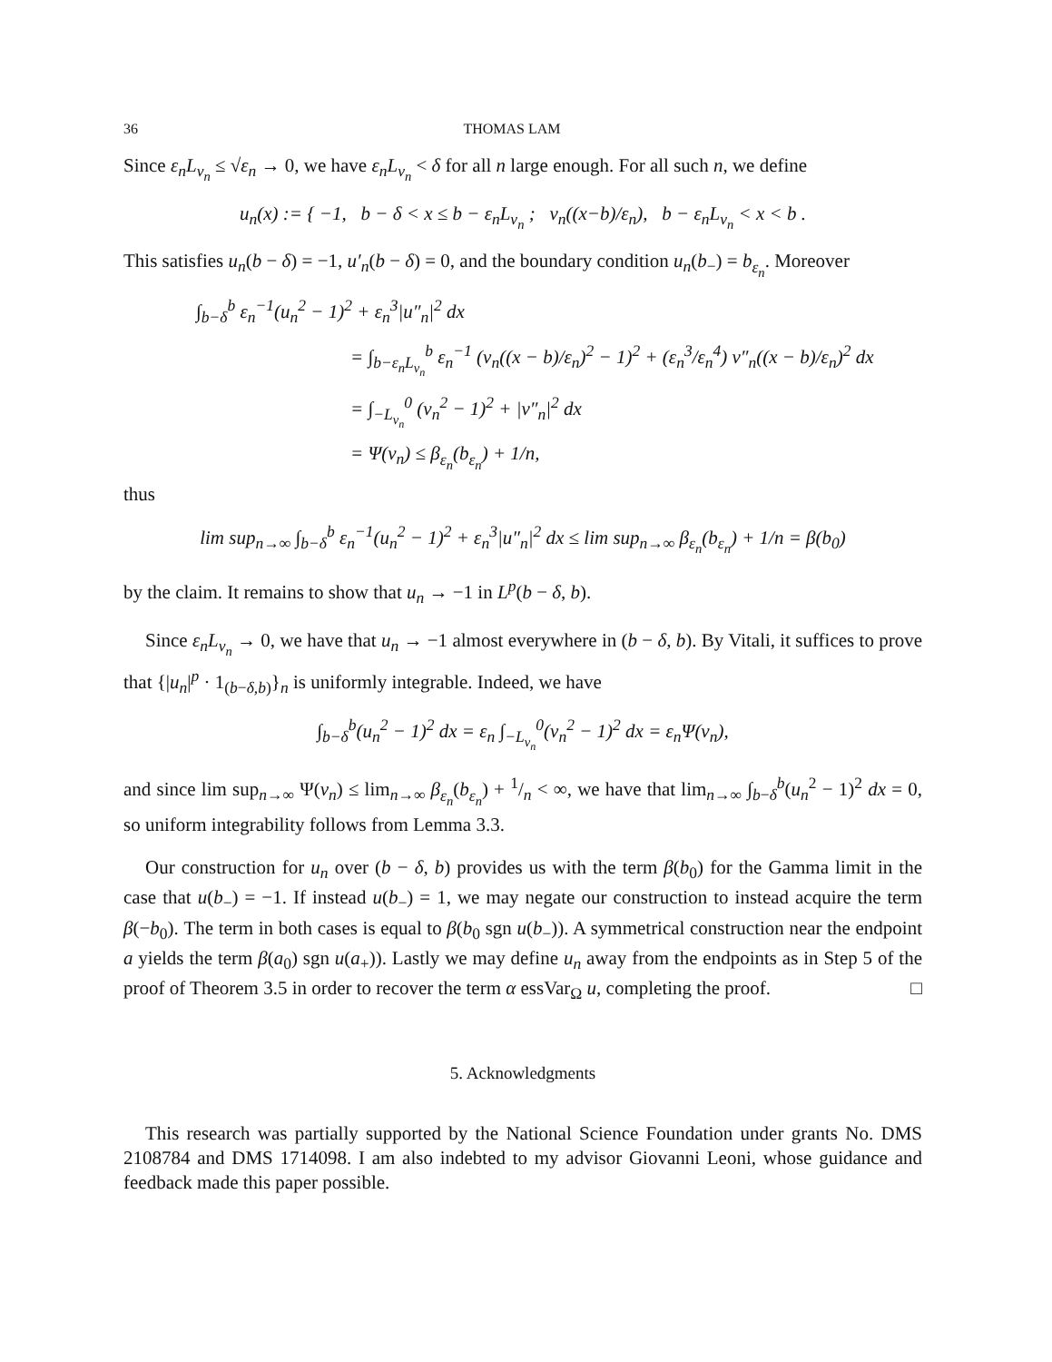36 THOMAS LAM
Since ε<sub>n</sub>L<sub>v<sub>n</sub></sub> ≤ √ε<sub>n</sub> → 0, we have ε<sub>n</sub>L<sub>v<sub>n</sub></sub> < δ for all n large enough. For all such n, we define
u<sub>n</sub>(x) := { −1, b − δ < x ≤ b − ε<sub>n</sub>L<sub>v<sub>n</sub></sub> ; v<sub>n</sub>((x−b)/ε<sub>n</sub>), b − ε<sub>n</sub>L<sub>v<sub>n</sub></sub> < x < b .
This satisfies u<sub>n</sub>(b − δ) = −1, u′<sub>n</sub>(b − δ) = 0, and the boundary condition u<sub>n</sub>(b<sub>−</sub>) = b<sub>ε<sub>n</sub></sub>. Moreover
∫<sub>b−δ</sub><sup>b</sup> ε<sub>n</sub><sup>−1</sup>(u<sub>n</sub><sup>2</sup> − 1)<sup>2</sup> + ε<sub>n</sub><sup>3</sup>|u″<sub>n</sub>|<sup>2</sup> dx
= ∫<sub>b−ε<sub>n</sub>L<sub>v<sub>n</sub></sub></sub><sup>b</sup> ε<sub>n</sub><sup>−1</sup> (v<sub>n</sub>((x − b)/ε<sub>n</sub>)<sup>2</sup> − 1)<sup>2</sup> + (ε<sub>n</sub><sup>3</sup>/ε<sub>n</sub><sup>4</sup>) v″<sub>n</sub>((x − b)/ε<sub>n</sub>)<sup>2</sup> dx
= ∫<sub>−L<sub>v<sub>n</sub></sub></sub><sup>0</sup> (v<sub>n</sub><sup>2</sup> − 1)<sup>2</sup> + |v″<sub>n</sub>|<sup>2</sup> dx
= Ψ(v<sub>n</sub>) ≤ β<sub>ε<sub>n</sub></sub>(b<sub>ε<sub>n</sub></sub>) + 1/n,
thus
lim sup<sub>n→∞</sub> ∫<sub>b−δ</sub><sup>b</sup> ε<sub>n</sub><sup>−1</sup>(u<sub>n</sub><sup>2</sup> − 1)<sup>2</sup> + ε<sub>n</sub><sup>3</sup>|u″<sub>n</sub>|<sup>2</sup> dx ≤ lim sup<sub>n→∞</sub> β<sub>ε<sub>n</sub></sub>(b<sub>ε<sub>n</sub></sub>) + 1/n = β(b<sub>0</sub>)
by the claim. It remains to show that u<sub>n</sub> → −1 in L<sup>p</sup>(b − δ, b).
Since ε<sub>n</sub>L<sub>v<sub>n</sub></sub> → 0, we have that u<sub>n</sub> → −1 almost everywhere in (b − δ, b). By Vitali, it suffices to prove that {|u<sub>n</sub>|<sup>p</sup> · 1<sub>(b−δ,b)</sub>}<sub>n</sub> is uniformly integrable. Indeed, we have
∫<sub>b−δ</sub><sup>b</sup>(u<sub>n</sub><sup>2</sup> − 1)<sup>2</sup> dx = ε<sub>n</sub> ∫<sub>−L<sub>v<sub>n</sub></sub></sub><sup>0</sup>(v<sub>n</sub><sup>2</sup> − 1)<sup>2</sup> dx = ε<sub>n</sub>Ψ(v<sub>n</sub>),
and since lim sup<sub>n→∞</sub> Ψ(v<sub>n</sub>) ≤ lim<sub>n→∞</sub> β<sub>ε<sub>n</sub></sub>(b<sub>ε<sub>n</sub></sub>) + 1/n < ∞, we have that lim<sub>n→∞</sub> ∫<sub>b−δ</sub><sup>b</sup>(u<sub>n</sub><sup>2</sup> − 1)<sup>2</sup> dx = 0, so uniform integrability follows from Lemma 3.3.
Our construction for u<sub>n</sub> over (b − δ, b) provides us with the term β(b<sub>0</sub>) for the Gamma limit in the case that u(b<sub>−</sub>) = −1. If instead u(b<sub>−</sub>) = 1, we may negate our construction to instead acquire the term β(−b<sub>0</sub>). The term in both cases is equal to β(b<sub>0</sub> sgn u(b<sub>−</sub>)). A symmetrical construction near the endpoint a yields the term β(a<sub>0</sub>) sgn u(a<sub>+</sub>)). Lastly we may define u<sub>n</sub> away from the endpoints as in Step 5 of the proof of Theorem 3.5 in order to recover the term α essVar<sub>Ω</sub> u, completing the proof. □
5. Acknowledgments
This research was partially supported by the National Science Foundation under grants No. DMS 2108784 and DMS 1714098. I am also indebted to my advisor Giovanni Leoni, whose guidance and feedback made this paper possible.